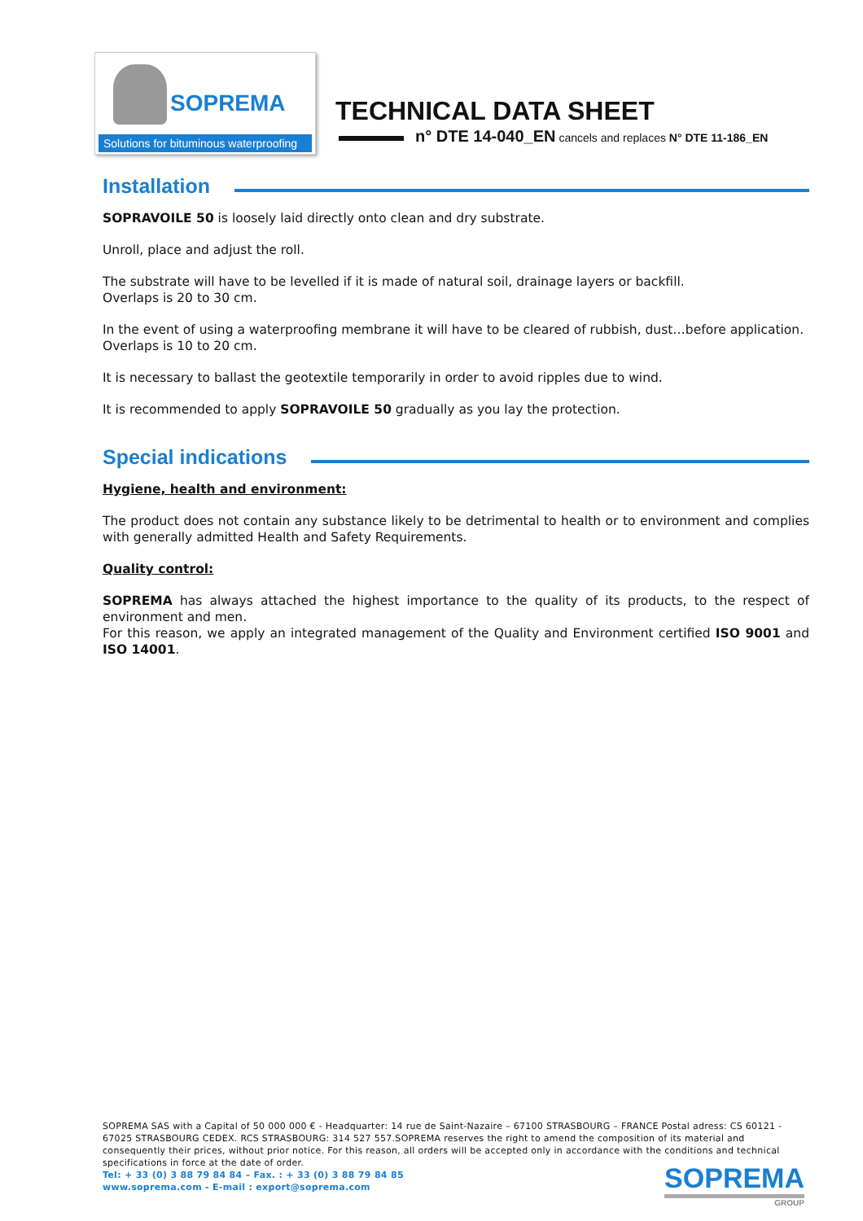SOPREMA
Solutions for bituminous waterproofing
TECHNICAL DATA SHEET
n° DTE 14-040_EN cancels and replaces N° DTE 11-186_EN
Installation
SOPRAVOILE 50 is loosely laid directly onto clean and dry substrate.
Unroll, place and adjust the roll.
The substrate will have to be levelled if it is made of natural soil, drainage layers or backfill.
Overlaps is 20 to 30 cm.
In the event of using a waterproofing membrane it will have to be cleared of rubbish, dust…before application.
Overlaps is 10 to 20 cm.
It is necessary to ballast the geotextile temporarily in order to avoid ripples due to wind.
It is recommended to apply SOPRAVOILE 50 gradually as you lay the protection.
Special indications
Hygiene, health and environment:
The product does not contain any substance likely to be detrimental to health or to environment and complies with generally admitted Health and Safety Requirements.
Quality control:
SOPREMA has always attached the highest importance to the quality of its products, to the respect of environment and men.
For this reason, we apply an integrated management of the Quality and Environment certified ISO 9001 and ISO 14001.
SOPREMA SAS with a Capital of 50 000 000 € - Headquarter: 14 rue de Saint-Nazaire – 67100 STRASBOURG – FRANCE Postal adress: CS 60121 - 67025 STRASBOURG CEDEX. RCS STRASBOURG: 314 527 557.SOPREMA reserves the right to amend the composition of its material and consequently their prices, without prior notice. For this reason, all orders will be accepted only in accordance with the conditions and technical specifications in force at the date of order.
Tel: + 33 (0) 3 88 79 84 84 – Fax. : + 33 (0) 3 88 79 84 85
www.soprema.com - E-mail : export@soprema.com
SOPREMA
GROUP